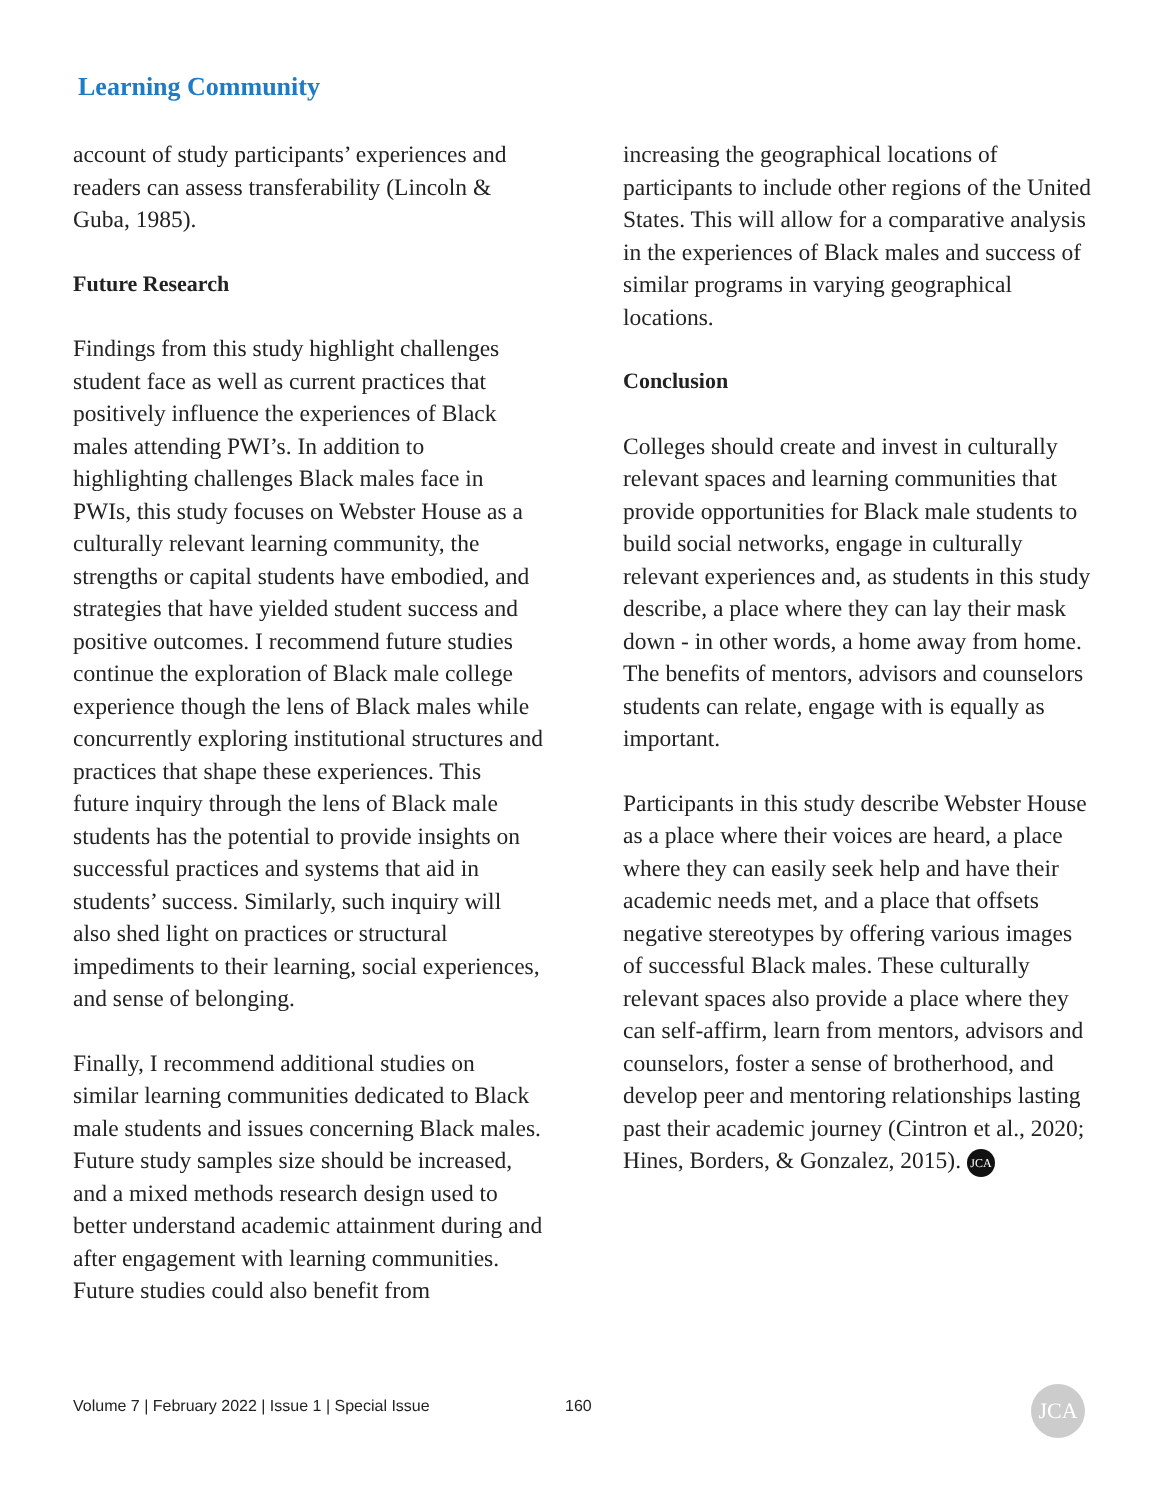Learning Community
account of study participants’ experiences and readers can assess transferability (Lincoln & Guba, 1985).
Future Research
Findings from this study highlight challenges student face as well as current practices that positively influence the experiences of Black males attending PWI’s. In addition to highlighting challenges Black males face in PWIs, this study focuses on Webster House as a culturally relevant learning community, the strengths or capital students have embodied, and strategies that have yielded student success and positive outcomes. I recommend future studies continue the exploration of Black male college experience though the lens of Black males while concurrently exploring institutional structures and practices that shape these experiences. This future inquiry through the lens of Black male students has the potential to provide insights on successful practices and systems that aid in students’ success. Similarly, such inquiry will also shed light on practices or structural impediments to their learning, social experiences, and sense of belonging.
Finally, I recommend additional studies on similar learning communities dedicated to Black male students and issues concerning Black males. Future study samples size should be increased, and a mixed methods research design used to better understand academic attainment during and after engagement with learning communities. Future studies could also benefit from
increasing the geographical locations of participants to include other regions of the United States. This will allow for a comparative analysis in the experiences of Black males and success of similar programs in varying geographical locations.
Conclusion
Colleges should create and invest in culturally relevant spaces and learning communities that provide opportunities for Black male students to build social networks, engage in culturally relevant experiences and, as students in this study describe, a place where they can lay their mask down - in other words, a home away from home. The benefits of mentors, advisors and counselors students can relate, engage with is equally as important.
Participants in this study describe Webster House as a place where their voices are heard, a place where they can easily seek help and have their academic needs met, and a place that offsets negative stereotypes by offering various images of successful Black males. These culturally relevant spaces also provide a place where they can self-affirm, learn from mentors, advisors and counselors, foster a sense of brotherhood, and develop peer and mentoring relationships lasting past their academic journey (Cintron et al., 2020; Hines, Borders, & Gonzalez, 2015). JCA
Volume 7 | February 2022 | Issue 1 | Special Issue 160 JCA